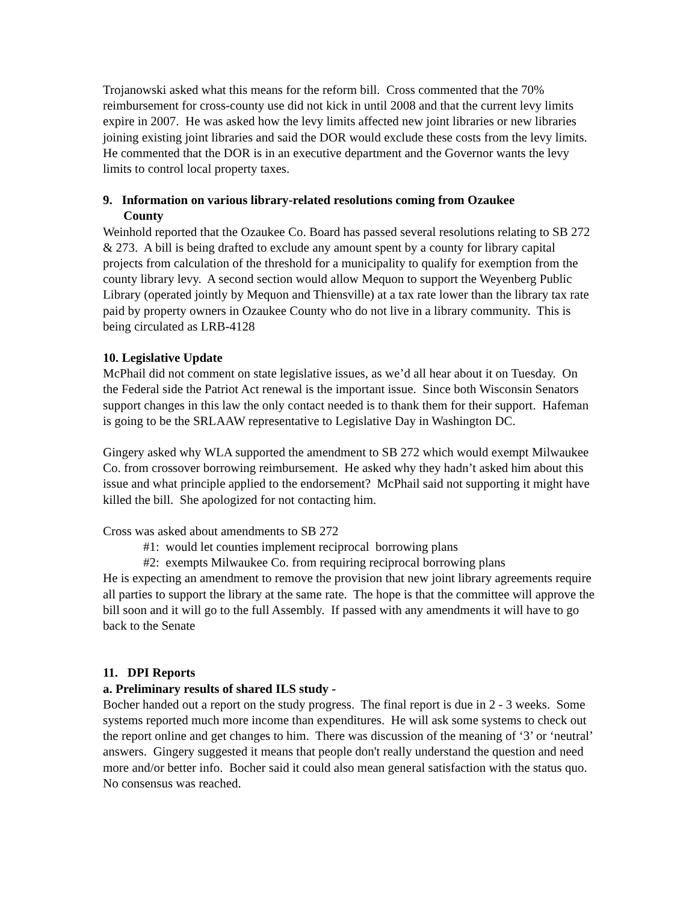Trojanowski asked what this means for the reform bill. Cross commented that the 70% reimbursement for cross-county use did not kick in until 2008 and that the current levy limits expire in 2007. He was asked how the levy limits affected new joint libraries or new libraries joining existing joint libraries and said the DOR would exclude these costs from the levy limits. He commented that the DOR is in an executive department and the Governor wants the levy limits to control local property taxes.
9. Information on various library-related resolutions coming from Ozaukee
County
Weinhold reported that the Ozaukee Co. Board has passed several resolutions relating to SB 272 & 273. A bill is being drafted to exclude any amount spent by a county for library capital projects from calculation of the threshold for a municipality to qualify for exemption from the county library levy. A second section would allow Mequon to support the Weyenberg Public Library (operated jointly by Mequon and Thiensville) at a tax rate lower than the library tax rate paid by property owners in Ozaukee County who do not live in a library community. This is being circulated as LRB-4128
10. Legislative Update
McPhail did not comment on state legislative issues, as we’d all hear about it on Tuesday. On the Federal side the Patriot Act renewal is the important issue. Since both Wisconsin Senators support changes in this law the only contact needed is to thank them for their support. Hafeman is going to be the SRLAAW representative to Legislative Day in Washington DC.
Gingery asked why WLA supported the amendment to SB 272 which would exempt Milwaukee Co. from crossover borrowing reimbursement. He asked why they hadn’t asked him about this issue and what principle applied to the endorsement? McPhail said not supporting it might have killed the bill. She apologized for not contacting him.
Cross was asked about amendments to SB 272
#1: would let counties implement reciprocal borrowing plans
#2: exempts Milwaukee Co. from requiring reciprocal borrowing plans
He is expecting an amendment to remove the provision that new joint library agreements require all parties to support the library at the same rate. The hope is that the committee will approve the bill soon and it will go to the full Assembly. If passed with any amendments it will have to go back to the Senate
11. DPI Reports
a. Preliminary results of shared ILS study -
Bocher handed out a report on the study progress. The final report is due in 2 - 3 weeks. Some systems reported much more income than expenditures. He will ask some systems to check out the report online and get changes to him. There was discussion of the meaning of ‘3’ or ‘neutral’ answers. Gingery suggested it means that people don't really understand the question and need more and/or better info. Bocher said it could also mean general satisfaction with the status quo. No consensus was reached.